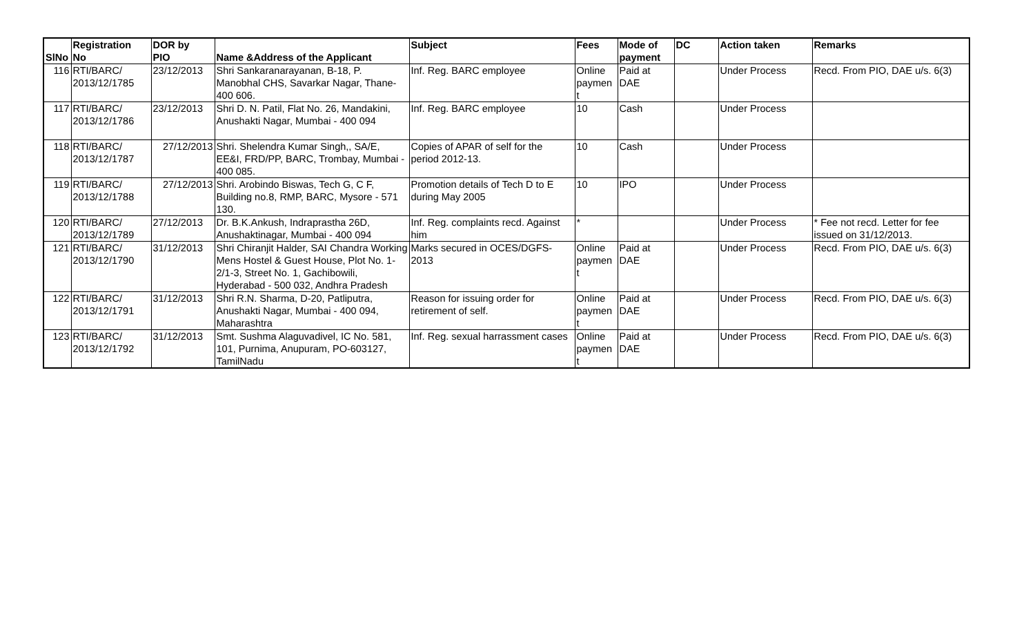| SlNo | Registration No | DOR by PIO | Name &Address of the Applicant | Subject | Fees | Mode of payment | DC | Action taken | Remarks |
| --- | --- | --- | --- | --- | --- | --- | --- | --- | --- |
| 116 | RTI/BARC/ 2013/12/1785 | 23/12/2013 | Shri Sankaranarayanan, B-18, P. Manobhal CHS, Savarkar Nagar, Thane-400 606. | Inf. Reg. BARC employee | Online paymen t | Paid at DAE | | Under Process | Recd. From PIO, DAE u/s. 6(3) |
| 117 | RTI/BARC/ 2013/12/1786 | 23/12/2013 | Shri D. N. Patil, Flat No. 26, Mandakini, Anushakti Nagar, Mumbai - 400 094 | Inf. Reg. BARC employee | 10 | Cash | | Under Process | |
| 118 | RTI/BARC/ 2013/12/1787 | 27/12/2013 | Shri. Shelendra Kumar Singh,, SA/E, EE&I, FRD/PP, BARC, Trombay, Mumbai - 400 085. | Copies of APAR of self for the period 2012-13. | 10 | Cash | | Under Process | |
| 119 | RTI/BARC/ 2013/12/1788 | 27/12/2013 | Shri. Arobindo Biswas, Tech G, C F, Building no.8, RMP, BARC, Mysore - 571 130. | Promotion details of Tech D to E during May 2005 | 10 | IPO | | Under Process | |
| 120 | RTI/BARC/ 2013/12/1789 | 27/12/2013 | Dr. B.K.Ankush, Indraprastha 26D, Anushaktinagar, Mumbai - 400 094 | Inf. Reg. complaints recd. Against him | * | | | Under Process | * Fee not recd. Letter for fee issued on 31/12/2013. |
| 121 | RTI/BARC/ 2013/12/1790 | 31/12/2013 | Shri Chiranjit Halder, SAI Chandra Working Mens Hostel & Guest House, Plot No. 1-2/1-3, Street No. 1, Gachibowili, Hyderabad - 500 032, Andhra Pradesh | Marks secured in OCES/DGFS-2013 | Online paymen t | Paid at DAE | | Under Process | Recd. From PIO, DAE u/s. 6(3) |
| 122 | RTI/BARC/ 2013/12/1791 | 31/12/2013 | Shri R.N. Sharma, D-20, Patliputra, Anushakti Nagar, Mumbai - 400 094, Maharashtra | Reason for issuing order for retirement of self. | Online paymen t | Paid at DAE | | Under Process | Recd. From PIO, DAE u/s. 6(3) |
| 123 | RTI/BARC/ 2013/12/1792 | 31/12/2013 | Smt. Sushma Alaguvadivel, IC No. 581, 101, Purnima, Anupuram, PO-603127, TamilNadu | Inf. Reg. sexual harrassment cases | Online paymen t | Paid at DAE | | Under Process | Recd. From PIO, DAE u/s. 6(3) |